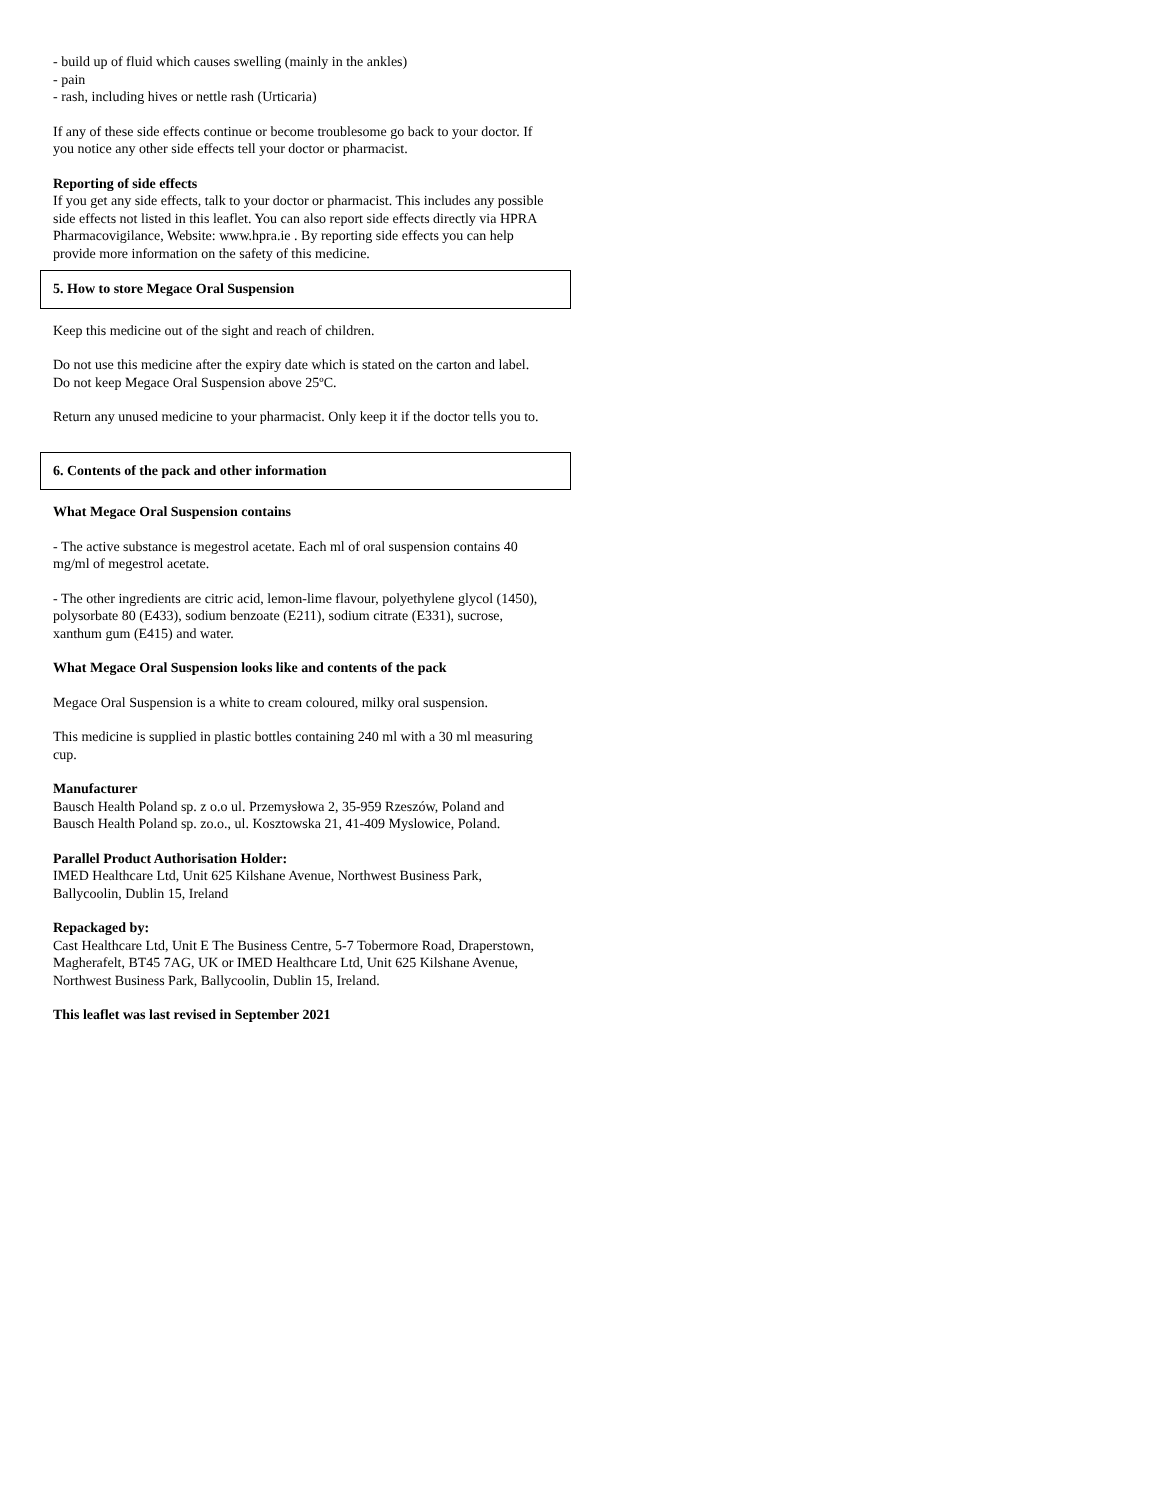- build up of fluid which causes swelling (mainly in the ankles)
- pain
- rash, including hives or nettle rash (Urticaria)
If any of these side effects continue or become troublesome go back to your doctor. If you notice any other side effects tell your doctor or pharmacist.
Reporting of side effects
If you get any side effects, talk to your doctor or pharmacist. This includes any possible side effects not listed in this leaflet. You can also report side effects directly via HPRA Pharmacovigilance, Website: www.hpra.ie . By reporting side effects you can help provide more information on the safety of this medicine.
5. How to store Megace Oral Suspension
Keep this medicine out of the sight and reach of children.
Do not use this medicine after the expiry date which is stated on the carton and label. Do not keep Megace Oral Suspension above 25ºC.
Return any unused medicine to your pharmacist. Only keep it if the doctor tells you to.
6. Contents of the pack and other information
What Megace Oral Suspension contains
- The active substance is megestrol acetate. Each ml of oral suspension contains 40 mg/ml of megestrol acetate.
- The other ingredients are citric acid, lemon-lime flavour, polyethylene glycol (1450), polysorbate 80 (E433), sodium benzoate (E211), sodium citrate (E331), sucrose, xanthum gum (E415) and water.
What Megace Oral Suspension looks like and contents of the pack
Megace Oral Suspension is a white to cream coloured, milky oral suspension.
This medicine is supplied in plastic bottles containing 240 ml with a 30 ml measuring cup.
Manufacturer
Bausch Health Poland sp. z o.o ul. Przemysłowa 2, 35-959 Rzeszów, Poland and Bausch Health Poland sp. zo.o., ul. Kosztowska 21, 41-409 Myslowice, Poland.
Parallel Product Authorisation Holder:
IMED Healthcare Ltd, Unit 625 Kilshane Avenue, Northwest Business Park, Ballycoolin, Dublin 15, Ireland
Repackaged by:
Cast Healthcare Ltd, Unit E The Business Centre, 5-7 Tobermore Road, Draperstown, Magherafelt, BT45 7AG, UK or IMED Healthcare Ltd, Unit 625 Kilshane Avenue, Northwest Business Park, Ballycoolin, Dublin 15, Ireland.
This leaflet was last revised in September 2021